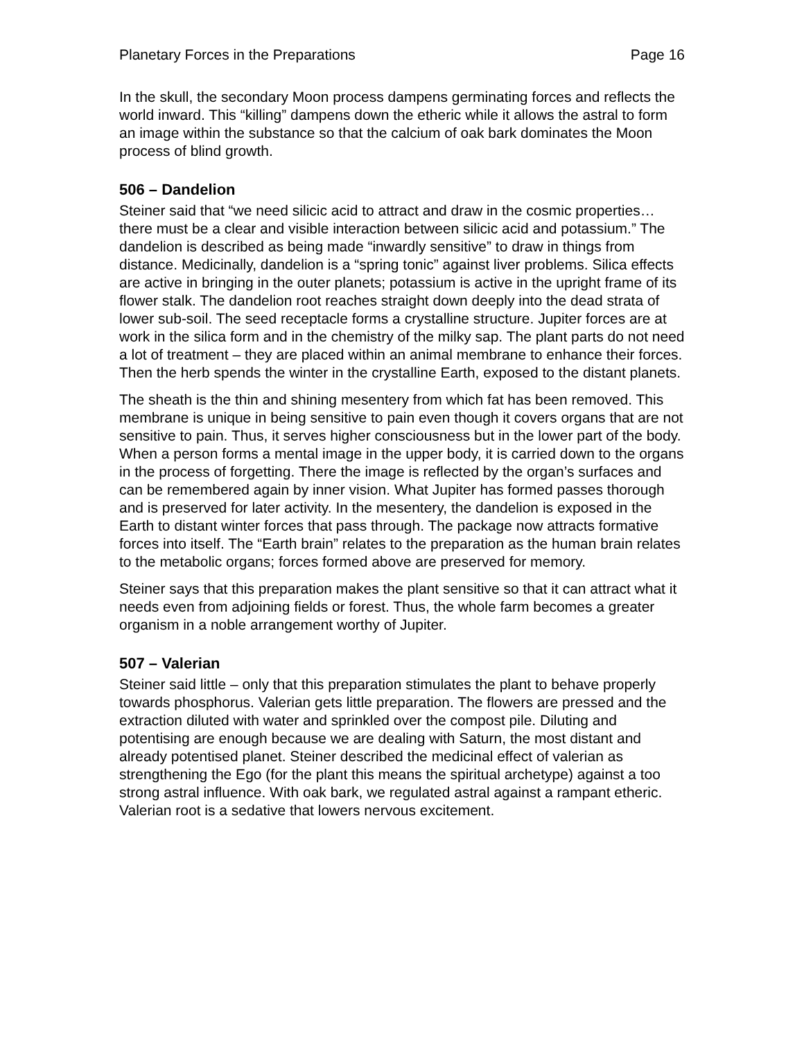Planetary Forces in the Preparations Page 16
In the skull, the secondary Moon process dampens germinating forces and reflects the world inward. This “killing” dampens down the etheric while it allows the astral to form an image within the substance so that the calcium of oak bark dominates the Moon process of blind growth.
506 – Dandelion
Steiner said that “we need silicic acid to attract and draw in the cosmic properties…there must be a clear and visible interaction between silicic acid and potassium.” The dandelion is described as being made “inwardly sensitive” to draw in things from distance. Medicinally, dandelion is a “spring tonic” against liver problems. Silica effects are active in bringing in the outer planets; potassium is active in the upright frame of its flower stalk. The dandelion root reaches straight down deeply into the dead strata of lower sub-soil. The seed receptacle forms a crystalline structure. Jupiter forces are at work in the silica form and in the chemistry of the milky sap. The plant parts do not need a lot of treatment – they are placed within an animal membrane to enhance their forces. Then the herb spends the winter in the crystalline Earth, exposed to the distant planets.
The sheath is the thin and shining mesentery from which fat has been removed. This membrane is unique in being sensitive to pain even though it covers organs that are not sensitive to pain. Thus, it serves higher consciousness but in the lower part of the body. When a person forms a mental image in the upper body, it is carried down to the organs in the process of forgetting. There the image is reflected by the organ’s surfaces and can be remembered again by inner vision. What Jupiter has formed passes thorough and is preserved for later activity. In the mesentery, the dandelion is exposed in the Earth to distant winter forces that pass through. The package now attracts formative forces into itself. The “Earth brain” relates to the preparation as the human brain relates to the metabolic organs; forces formed above are preserved for memory.
Steiner says that this preparation makes the plant sensitive so that it can attract what it needs even from adjoining fields or forest. Thus, the whole farm becomes a greater organism in a noble arrangement worthy of Jupiter.
507 – Valerian
Steiner said little – only that this preparation stimulates the plant to behave properly towards phosphorus. Valerian gets little preparation. The flowers are pressed and the extraction diluted with water and sprinkled over the compost pile. Diluting and potentising are enough because we are dealing with Saturn, the most distant and already potentised planet. Steiner described the medicinal effect of valerian as strengthening the Ego (for the plant this means the spiritual archetype) against a too strong astral influence. With oak bark, we regulated astral against a rampant etheric. Valerian root is a sedative that lowers nervous excitement.